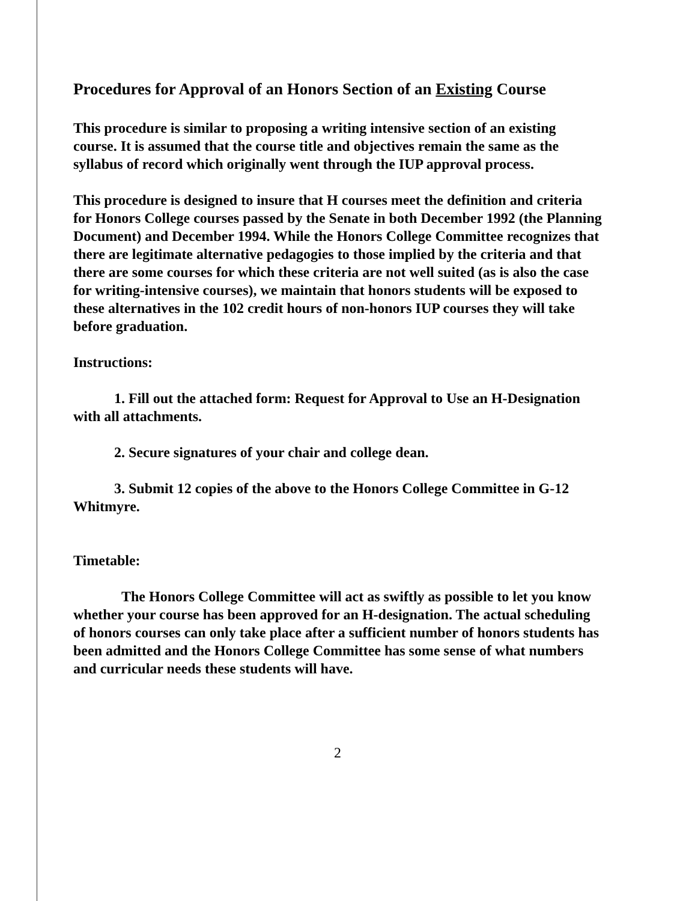Procedures for Approval of an Honors Section of an Existing Course
This procedure is similar to proposing a writing intensive section of an existing course. It is assumed that the course title and objectives remain the same as the syllabus of record which originally went through the IUP approval process.
This procedure is designed to insure that H courses meet the definition and criteria for Honors College courses passed by the Senate in both December 1992 (the Planning Document) and December 1994. While the Honors College Committee recognizes that there are legitimate alternative pedagogies to those implied by the criteria and that there are some courses for which these criteria are not well suited (as is also the case for writing-intensive courses), we maintain that honors students will be exposed to these alternatives in the 102 credit hours of non-honors IUP courses they will take before graduation.
Instructions:
1. Fill out the attached form: Request for Approval to Use an H-Designation with all attachments.
2. Secure signatures of your chair and college dean.
3. Submit 12 copies of the above to the Honors College Committee in G-12 Whitmyre.
Timetable:
The Honors College Committee will act as swiftly as possible to let you know whether your course has been approved for an H-designation. The actual scheduling of honors courses can only take place after a sufficient number of honors students has been admitted and the Honors College Committee has some sense of what numbers and curricular needs these students will have.
2